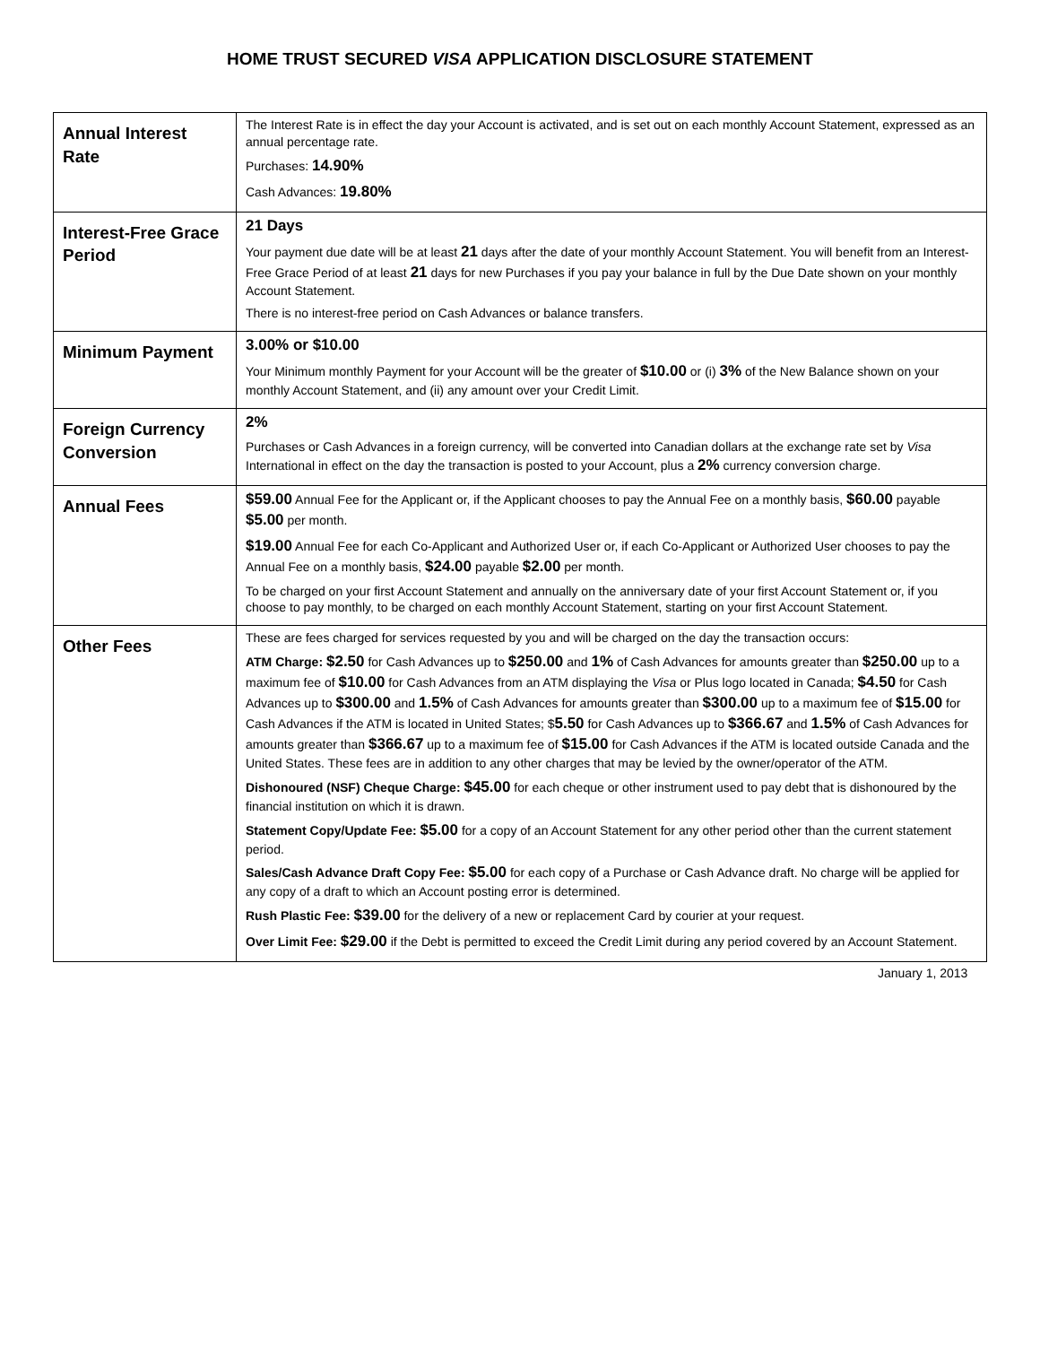HOME TRUST SECURED VISA APPLICATION DISCLOSURE STATEMENT
| Annual Interest Rate | The Interest Rate is in effect the day your Account is activated, and is set out on each monthly Account Statement, expressed as an annual percentage rate. Purchases: 14.90% Cash Advances: 19.80% |
| Interest-Free Grace Period | 21 Days Your payment due date will be at least 21 days after the date of your monthly Account Statement. You will benefit from an Interest-Free Grace Period of at least 21 days for new Purchases if you pay your balance in full by the Due Date shown on your monthly Account Statement. There is no interest-free period on Cash Advances or balance transfers. |
| Minimum Payment | 3.00% or $10.00 Your Minimum monthly Payment for your Account will be the greater of $10.00 or (i) 3% of the New Balance shown on your monthly Account Statement, and (ii) any amount over your Credit Limit. |
| Foreign Currency Conversion | 2% Purchases or Cash Advances in a foreign currency, will be converted into Canadian dollars at the exchange rate set by Visa International in effect on the day the transaction is posted to your Account, plus a 2% currency conversion charge. |
| Annual Fees | $59.00 Annual Fee for the Applicant or, if the Applicant chooses to pay the Annual Fee on a monthly basis, $60.00 payable $5.00 per month. $19.00 Annual Fee for each Co-Applicant and Authorized User or, if each Co-Applicant or Authorized User chooses to pay the Annual Fee on a monthly basis, $24.00 payable $2.00 per month. To be charged on your first Account Statement and annually on the anniversary date of your first Account Statement or, if you choose to pay monthly, to be charged on each monthly Account Statement, starting on your first Account Statement. |
| Other Fees | These are fees charged for services requested by you and will be charged on the day the transaction occurs: ATM Charge: $2.50 for Cash Advances up to $250.00 and 1% of Cash Advances for amounts greater than $250.00 up to a maximum fee of $10.00 for Cash Advances from an ATM displaying the Visa or Plus logo located in Canada; $4.50 for Cash Advances up to $300.00 and 1.5% of Cash Advances for amounts greater than $300.00 up to a maximum fee of $15.00 for Cash Advances if the ATM is located in United States; $ 5.50 for Cash Advances up to $366.67 and 1.5% of Cash Advances for amounts greater than $366.67 up to a maximum fee of $15.00 for Cash Advances if the ATM is located outside Canada and the United States. These fees are in addition to any other charges that may be levied by the owner/operator of the ATM. Dishonoured (NSF) Cheque Charge: $45.00 for each cheque or other instrument used to pay debt that is dishonoured by the financial institution on which it is drawn. Statement Copy/Update Fee: $5.00 for a copy of an Account Statement for any other period other than the current statement period. Sales/Cash Advance Draft Copy Fee: $5.00 for each copy of a Purchase or Cash Advance draft. No charge will be applied for any copy of a draft to which an Account posting error is determined. Rush Plastic Fee: $39.00 for the delivery of a new or replacement Card by courier at your request. Over Limit Fee: $29.00 if the Debt is permitted to exceed the Credit Limit during any period covered by an Account Statement. |
January 1, 2013